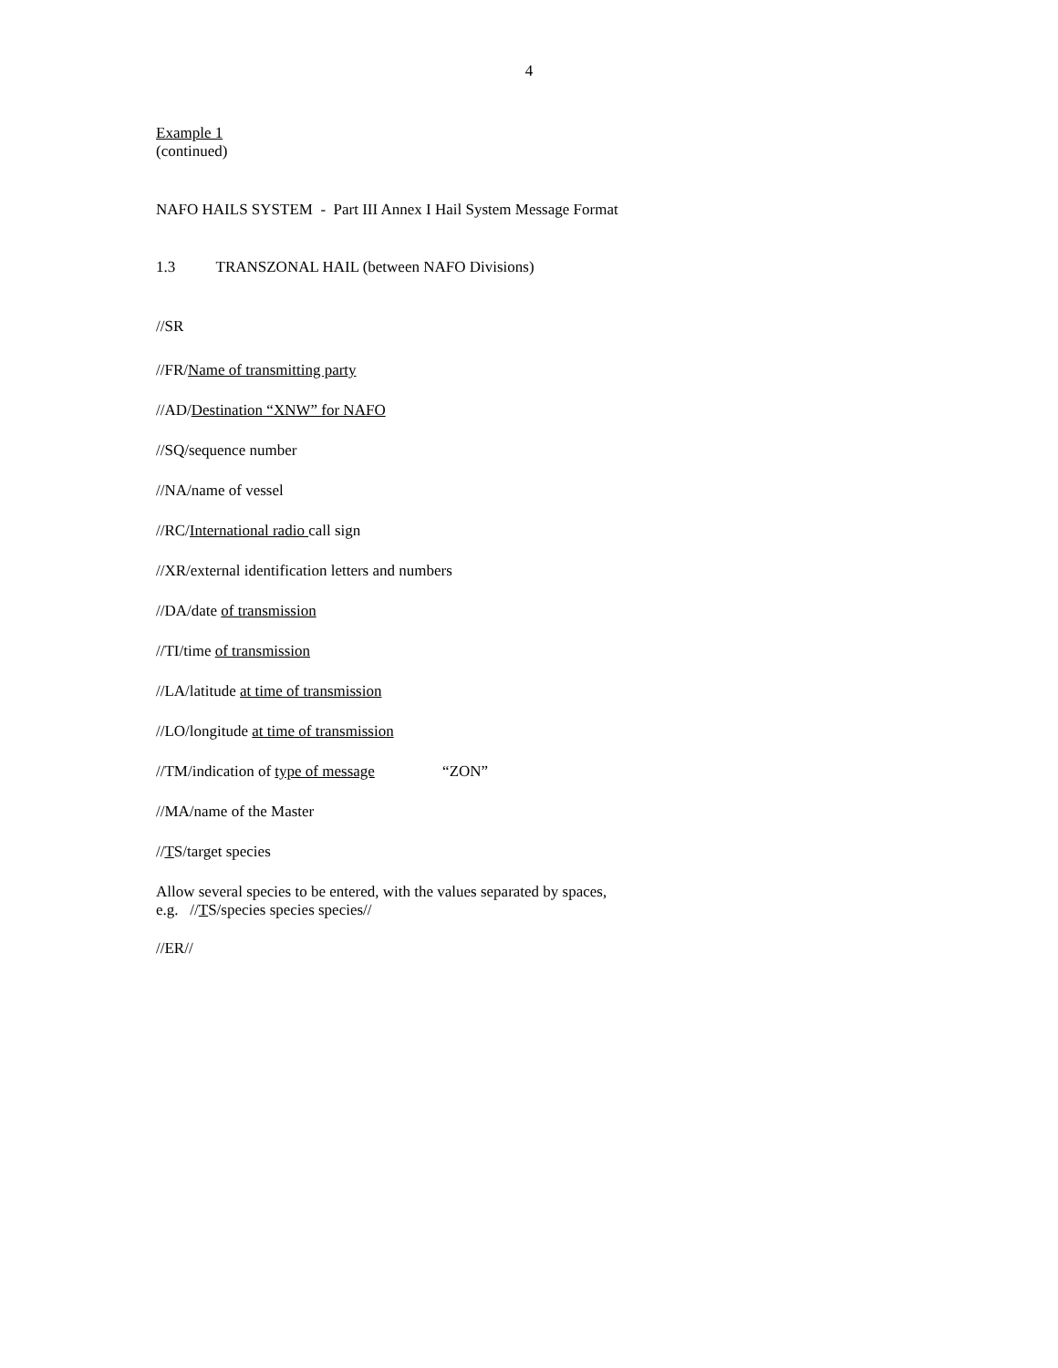4
Example 1
(continued)
NAFO HAILS SYSTEM - Part III Annex I Hail System Message Format
1.3 TRANSZONAL HAIL (between NAFO Divisions)
//SR
//FR/Name of transmitting party
//AD/Destination “XNW” for NAFO
//SQ/sequence number
//NA/name of vessel
//RC/International radio call sign
//XR/external identification letters and numbers
//DA/date of transmission
//TI/time of transmission
//LA/latitude at time of transmission
//LO/longitude at time of transmission
//TM/indication of type of message “ZON”
//MA/name of the Master
//TS/target species
Allow several species to be entered, with the values separated by spaces,
e.g. //TS/species species species//
//ER//